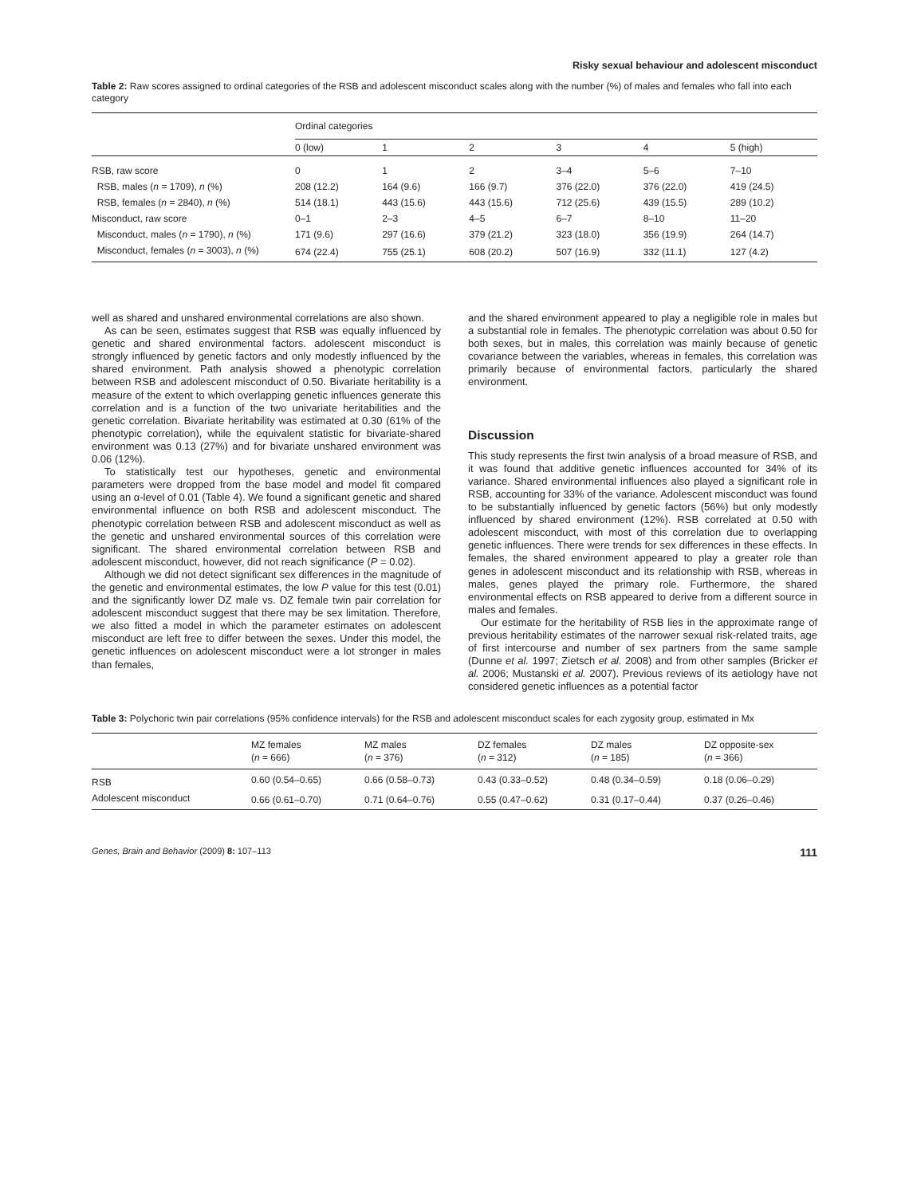Risky sexual behaviour and adolescent misconduct
Table 2: Raw scores assigned to ordinal categories of the RSB and adolescent misconduct scales along with the number (%) of males and females who fall into each category
| | Ordinal categories | | | | | |
| --- | --- | --- | --- | --- | --- | --- |
| | 0 (low) | 1 | 2 | 3 | 4 | 5 (high) |
| RSB, raw score | 0 | 1 | 2 | 3–4 | 5–6 | 7–10 |
| RSB, males ( n = 1709), n (%) | 208 (12.2) | 164 (9.6) | 166 (9.7) | 376 (22.0) | 376 (22.0) | 419 (24.5) |
| RSB, females ( n = 2840), n (%) | 514 (18.1) | 443 (15.6) | 443 (15.6) | 712 (25.6) | 439 (15.5) | 289 (10.2) |
| Misconduct, raw score | 0–1 | 2–3 | 4–5 | 6–7 | 8–10 | 11–20 |
| Misconduct, males ( n = 1790), n (%) | 171 (9.6) | 297 (16.6) | 379 (21.2) | 323 (18.0) | 356 (19.9) | 264 (14.7) |
| Misconduct, females ( n = 3003), n (%) | 674 (22.4) | 755 (25.1) | 608 (20.2) | 507 (16.9) | 332 (11.1) | 127 (4.2) |
well as shared and unshared environmental correlations are also shown.
As can be seen, estimates suggest that RSB was equally influenced by genetic and shared environmental factors. adolescent misconduct is strongly influenced by genetic factors and only modestly influenced by the shared environment. Path analysis showed a phenotypic correlation between RSB and adolescent misconduct of 0.50. Bivariate heritability is a measure of the extent to which overlapping genetic influences generate this correlation and is a function of the two univariate heritabilities and the genetic correlation. Bivariate heritability was estimated at 0.30 (61% of the phenotypic correlation), while the equivalent statistic for bivariate-shared environment was 0.13 (27%) and for bivariate unshared environment was 0.06 (12%).
To statistically test our hypotheses, genetic and environmental parameters were dropped from the base model and model fit compared using an α-level of 0.01 (Table 4). We found a significant genetic and shared environmental influence on both RSB and adolescent misconduct. The phenotypic correlation between RSB and adolescent misconduct as well as the genetic and unshared environmental sources of this correlation were significant. The shared environmental correlation between RSB and adolescent misconduct, however, did not reach significance (P = 0.02).
Although we did not detect significant sex differences in the magnitude of the genetic and environmental estimates, the low P value for this test (0.01) and the significantly lower DZ male vs. DZ female twin pair correlation for adolescent misconduct suggest that there may be sex limitation. Therefore, we also fitted a model in which the parameter estimates on adolescent misconduct are left free to differ between the sexes. Under this model, the genetic influences on adolescent misconduct were a lot stronger in males than females,
and the shared environment appeared to play a negligible role in males but a substantial role in females. The phenotypic correlation was about 0.50 for both sexes, but in males, this correlation was mainly because of genetic covariance between the variables, whereas in females, this correlation was primarily because of environmental factors, particularly the shared environment.
Discussion
This study represents the first twin analysis of a broad measure of RSB, and it was found that additive genetic influences accounted for 34% of its variance. Shared environmental influences also played a significant role in RSB, accounting for 33% of the variance. Adolescent misconduct was found to be substantially influenced by genetic factors (56%) but only modestly influenced by shared environment (12%). RSB correlated at 0.50 with adolescent misconduct, with most of this correlation due to overlapping genetic influences. There were trends for sex differences in these effects. In females, the shared environment appeared to play a greater role than genes in adolescent misconduct and its relationship with RSB, whereas in males, genes played the primary role. Furthermore, the shared environmental effects on RSB appeared to derive from a different source in males and females.
Our estimate for the heritability of RSB lies in the approximate range of previous heritability estimates of the narrower sexual risk-related traits, age of first intercourse and number of sex partners from the same sample (Dunne et al. 1997; Zietsch et al. 2008) and from other samples (Bricker et al. 2006; Mustanski et al. 2007). Previous reviews of its aetiology have not considered genetic influences as a potential factor
Table 3: Polychoric twin pair correlations (95% confidence intervals) for the RSB and adolescent misconduct scales for each zygosity group, estimated in Mx
| | MZ females ( n = 666) | MZ males ( n = 376) | DZ females ( n = 312) | DZ males ( n = 185) | DZ opposite-sex ( n = 366) |
| --- | --- | --- | --- | --- | --- |
| RSB | 0.60 (0.54–0.65) | 0.66 (0.58–0.73) | 0.43 (0.33–0.52) | 0.48 (0.34–0.59) | 0.18 (0.06–0.29) |
| Adolescent misconduct | 0.66 (0.61–0.70) | 0.71 (0.64–0.76) | 0.55 (0.47–0.62) | 0.31 (0.17–0.44) | 0.37 (0.26–0.46) |
Genes, Brain and Behavior (2009) 8: 107–113 111